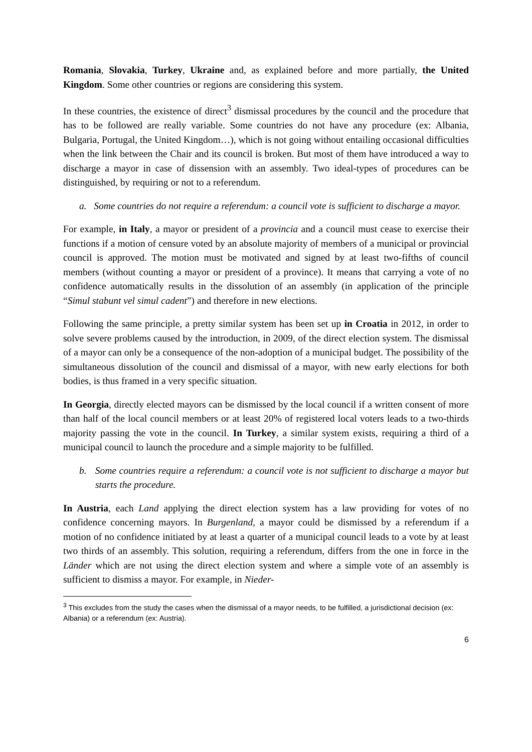Romania, Slovakia, Turkey, Ukraine and, as explained before and more partially, the United Kingdom. Some other countries or regions are considering this system.
In these countries, the existence of direct<sup>3</sup> dismissal procedures by the council and the procedure that has to be followed are really variable. Some countries do not have any procedure (ex: Albania, Bulgaria, Portugal, the United Kingdom…), which is not going without entailing occasional difficulties when the link between the Chair and its council is broken. But most of them have introduced a way to discharge a mayor in case of dissension with an assembly. Two ideal-types of procedures can be distinguished, by requiring or not to a referendum.
a. Some countries do not require a referendum: a council vote is sufficient to discharge a mayor.
For example, in Italy, a mayor or president of a provincia and a council must cease to exercise their functions if a motion of censure voted by an absolute majority of members of a municipal or provincial council is approved. The motion must be motivated and signed by at least two-fifths of council members (without counting a mayor or president of a province). It means that carrying a vote of no confidence automatically results in the dissolution of an assembly (in application of the principle “Simul stabunt vel simul cadent”) and therefore in new elections.
Following the same principle, a pretty similar system has been set up in Croatia in 2012, in order to solve severe problems caused by the introduction, in 2009, of the direct election system. The dismissal of a mayor can only be a consequence of the non-adoption of a municipal budget. The possibility of the simultaneous dissolution of the council and dismissal of a mayor, with new early elections for both bodies, is thus framed in a very specific situation.
In Georgia, directly elected mayors can be dismissed by the local council if a written consent of more than half of the local council members or at least 20% of registered local voters leads to a two-thirds majority passing the vote in the council. In Turkey, a similar system exists, requiring a third of a municipal council to launch the procedure and a simple majority to be fulfilled.
b. Some countries require a referendum: a council vote is not sufficient to discharge a mayor but starts the procedure.
In Austria, each Land applying the direct election system has a law providing for votes of no confidence concerning mayors. In Burgenland, a mayor could be dismissed by a referendum if a motion of no confidence initiated by at least a quarter of a municipal council leads to a vote by at least two thirds of an assembly. This solution, requiring a referendum, differs from the one in force in the Länder which are not using the direct election system and where a simple vote of an assembly is sufficient to dismiss a mayor. For example, in Nieder-
<sup>3</sup> This excludes from the study the cases when the dismissal of a mayor needs, to be fulfilled, a jurisdictional decision (ex: Albania) or a referendum (ex: Austria).
6